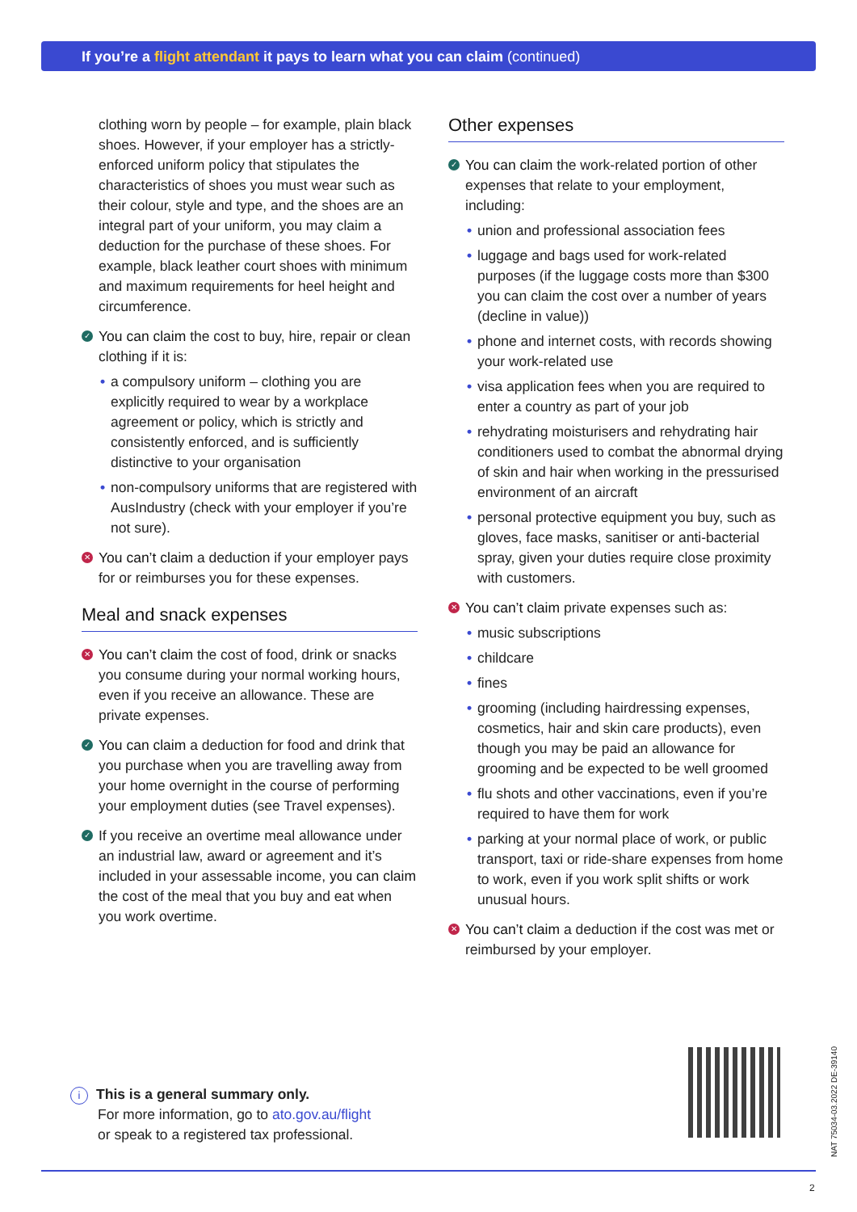If you’re a flight attendant it pays to learn what you can claim (continued)
clothing worn by people – for example, plain black shoes. However, if your employer has a strictly-enforced uniform policy that stipulates the characteristics of shoes you must wear such as their colour, style and type, and the shoes are an integral part of your uniform, you may claim a deduction for the purchase of these shoes. For example, black leather court shoes with minimum and maximum requirements for heel height and circumference.
✓ You can claim the cost to buy, hire, repair or clean clothing if it is:
• a compulsory uniform – clothing you are explicitly required to wear by a workplace agreement or policy, which is strictly and consistently enforced, and is sufficiently distinctive to your organisation
• non-compulsory uniforms that are registered with AusIndustry (check with your employer if you’re not sure).
✕ You can’t claim a deduction if your employer pays for or reimburses you for these expenses.
Meal and snack expenses
✕ You can’t claim the cost of food, drink or snacks you consume during your normal working hours, even if you receive an allowance. These are private expenses.
✓ You can claim a deduction for food and drink that you purchase when you are travelling away from your home overnight in the course of performing your employment duties (see Travel expenses).
✓ If you receive an overtime meal allowance under an industrial law, award or agreement and it’s included in your assessable income, you can claim the cost of the meal that you buy and eat when you work overtime.
Other expenses
✓ You can claim the work-related portion of other expenses that relate to your employment, including:
• union and professional association fees
• luggage and bags used for work-related purposes (if the luggage costs more than $300 you can claim the cost over a number of years (decline in value))
• phone and internet costs, with records showing your work-related use
• visa application fees when you are required to enter a country as part of your job
• rehydrating moisturisers and rehydrating hair conditioners used to combat the abnormal drying of skin and hair when working in the pressurised environment of an aircraft
• personal protective equipment you buy, such as gloves, face masks, sanitiser or anti-bacterial spray, given your duties require close proximity with customers.
✕ You can’t claim private expenses such as:
• music subscriptions
• childcare
• fines
• grooming (including hairdressing expenses, cosmetics, hair and skin care products), even though you may be paid an allowance for grooming and be expected to be well groomed
• flu shots and other vaccinations, even if you’re required to have them for work
• parking at your normal place of work, or public transport, taxi or ride-share expenses from home to work, even if you work split shifts or work unusual hours.
✕ You can’t claim a deduction if the cost was met or reimbursed by your employer.
i This is a general summary only.
For more information, go to ato.gov.au/flight
or speak to a registered tax professional.
NAT 75034-03.2022 DE-39140
2